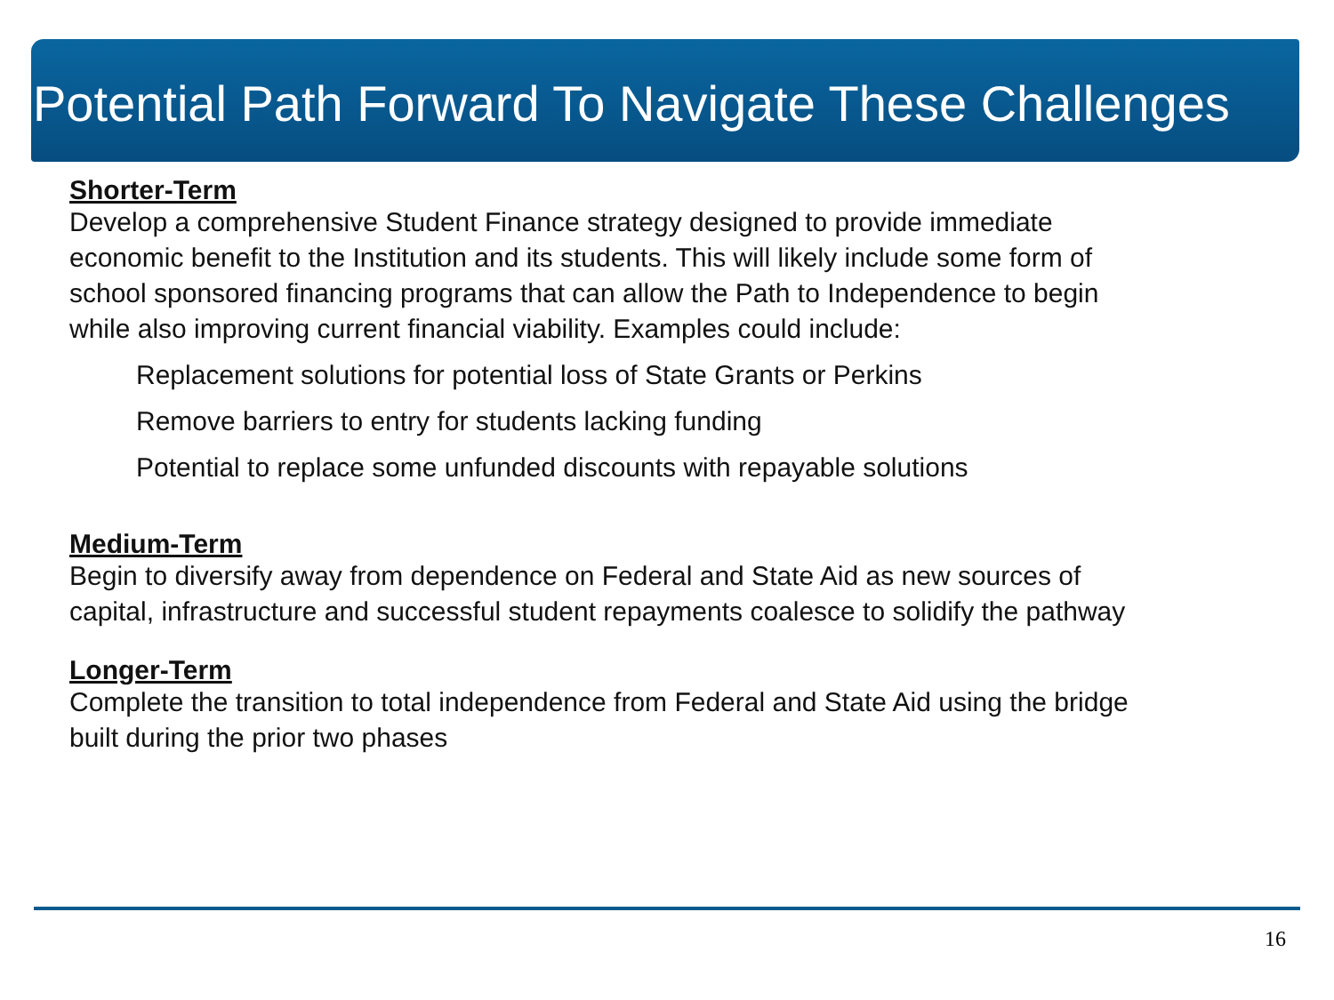Potential Path Forward To Navigate These Challenges
Shorter-Term
Develop a comprehensive Student Finance strategy designed to provide immediate economic benefit to the Institution and its students. This will likely include some form of school sponsored financing programs that can allow the Path to Independence to begin while also improving current financial viability. Examples could include:
Replacement solutions for potential loss of State Grants or Perkins
Remove barriers to entry for students lacking funding
Potential to replace some unfunded discounts with repayable solutions
Medium-Term
Begin to diversify away from dependence on Federal and State Aid as new sources of capital, infrastructure and successful student repayments coalesce to solidify the pathway
Longer-Term
Complete the transition to total independence from Federal and State Aid using the bridge built during the prior two phases
16